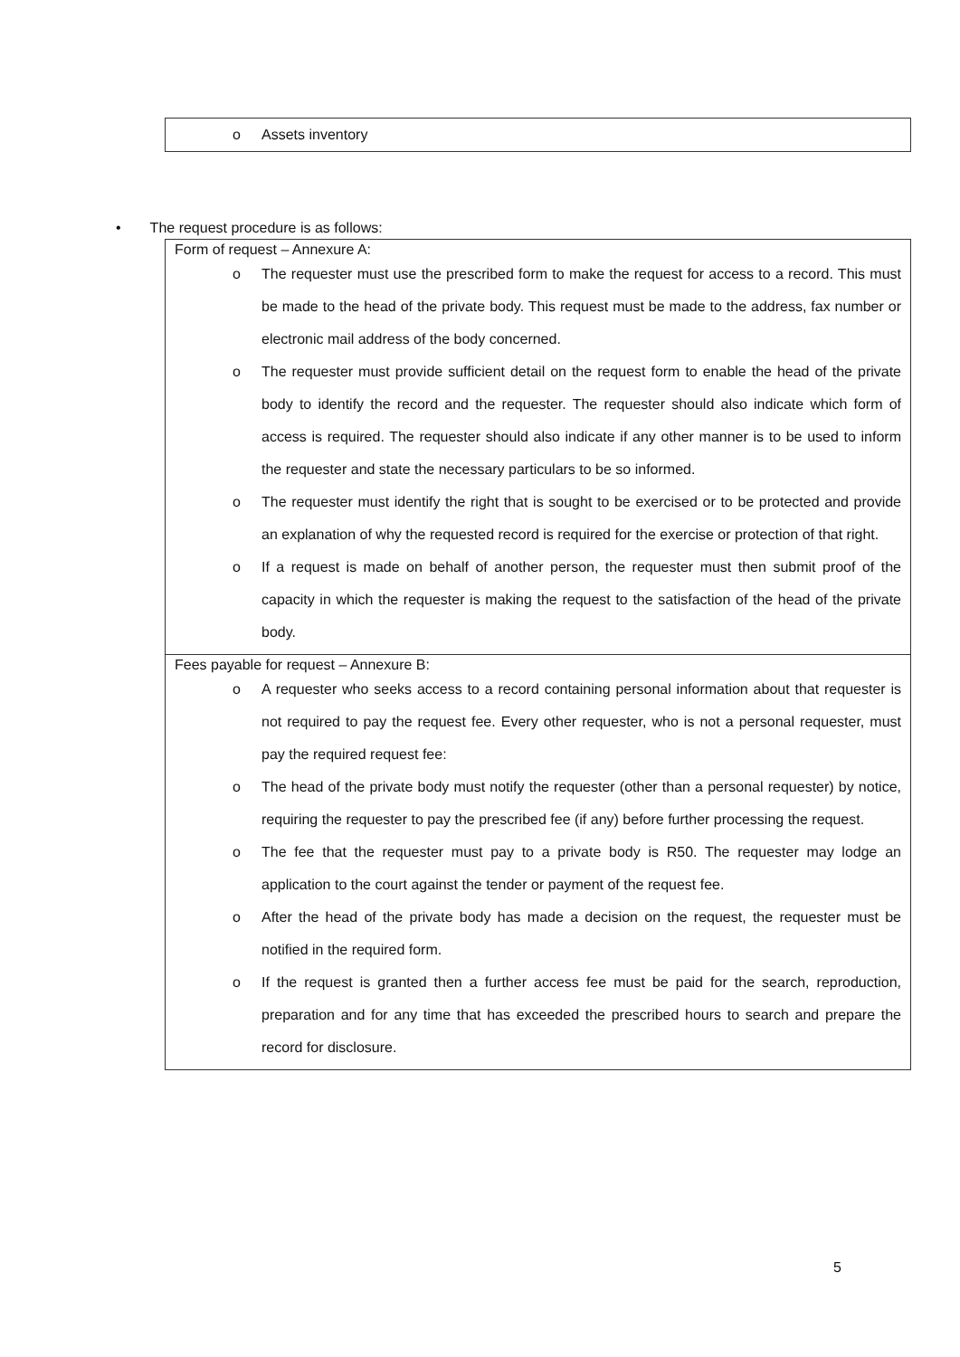| o Assets inventory |
• The request procedure is as follows:
| Form of request – Annexure A: o The requester must use the prescribed form to make the request for access to a record. This must be made to the head of the private body. This request must be made to the address, fax number or electronic mail address of the body concerned. o The requester must provide sufficient detail on the request form to enable the head of the private body to identify the record and the requester. The requester should also indicate which form of access is required. The requester should also indicate if any other manner is to be used to inform the requester and state the necessary particulars to be so informed. o The requester must identify the right that is sought to be exercised or to be protected and provide an explanation of why the requested record is required for the exercise or protection of that right. o If a request is made on behalf of another person, the requester must then submit proof of the capacity in which the requester is making the request to the satisfaction of the head of the private body. |
| Fees payable for request – Annexure B: o A requester who seeks access to a record containing personal information about that requester is not required to pay the request fee. Every other requester, who is not a personal requester, must pay the required request fee: o The head of the private body must notify the requester (other than a personal requester) by notice, requiring the requester to pay the prescribed fee (if any) before further processing the request. o The fee that the requester must pay to a private body is R50. The requester may lodge an application to the court against the tender or payment of the request fee. o After the head of the private body has made a decision on the request, the requester must be notified in the required form. o If the request is granted then a further access fee must be paid for the search, reproduction, preparation and for any time that has exceeded the prescribed hours to search and prepare the record for disclosure. |
5